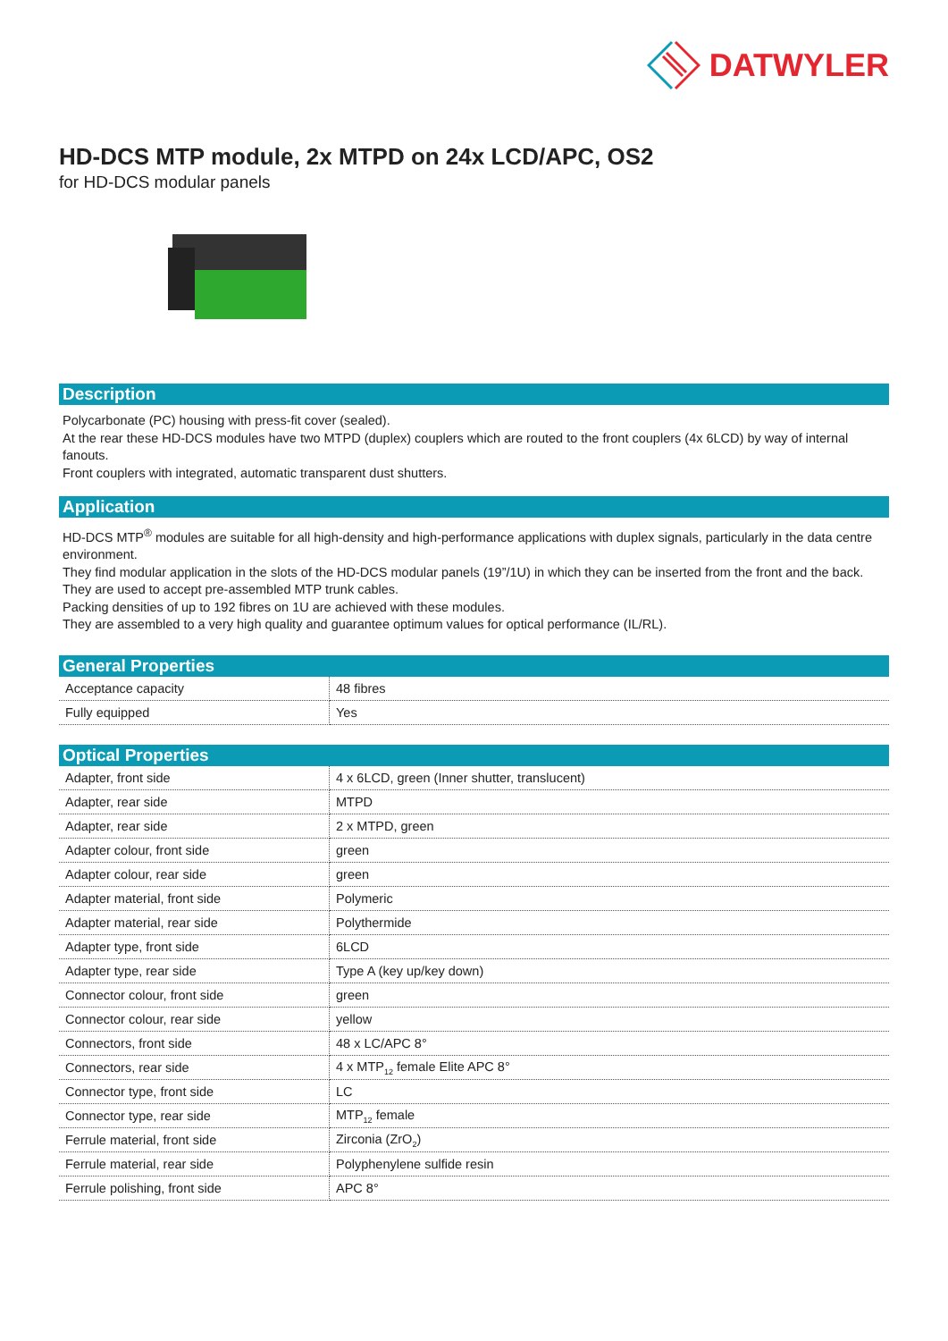DATWYLER
HD-DCS MTP module, 2x MTPD on 24x LCD/APC, OS2
for HD-DCS modular panels
Description
Polycarbonate (PC) housing with press-fit cover (sealed).
At the rear these HD-DCS modules have two MTPD (duplex) couplers which are routed to the front couplers (4x 6LCD) by way of internal fanouts.
Front couplers with integrated, automatic transparent dust shutters.
Application
HD-DCS MTP<sup>®</sup> modules are suitable for all high-density and high-performance applications with duplex signals, particularly in the data centre environment.
They find modular application in the slots of the HD-DCS modular panels (19”/1U) in which they can be inserted from the front and the back.
They are used to accept pre-assembled MTP trunk cables.
Packing densities of up to 192 fibres on 1U are achieved with these modules.
They are assembled to a very high quality and guarantee optimum values for optical performance (IL/RL).
General Properties
| Acceptance capacity | 48 fibres |
| Fully equipped | Yes |
Optical Properties
| Adapter, front side | 4 x 6LCD, green (Inner shutter, translucent) |
| Adapter, rear side | MTPD |
| Adapter, rear side | 2 x MTPD, green |
| Adapter colour, front side | green |
| Adapter colour, rear side | green |
| Adapter material, front side | Polymeric |
| Adapter material, rear side | Polythermide |
| Adapter type, front side | 6LCD |
| Adapter type, rear side | Type A (key up/key down) |
| Connector colour, front side | green |
| Connector colour, rear side | yellow |
| Connectors, front side | 48 x LC/APC 8° |
| Connectors, rear side | 4 x MTP<sub>12</sub> female Elite APC 8° |
| Connector type, front side | LC |
| Connector type, rear side | MTP<sub>12</sub> female |
| Ferrule material, front side | Zirconia (ZrO<sub>2</sub>) |
| Ferrule material, rear side | Polyphenylene sulfide resin |
| Ferrule polishing, front side | APC 8° |